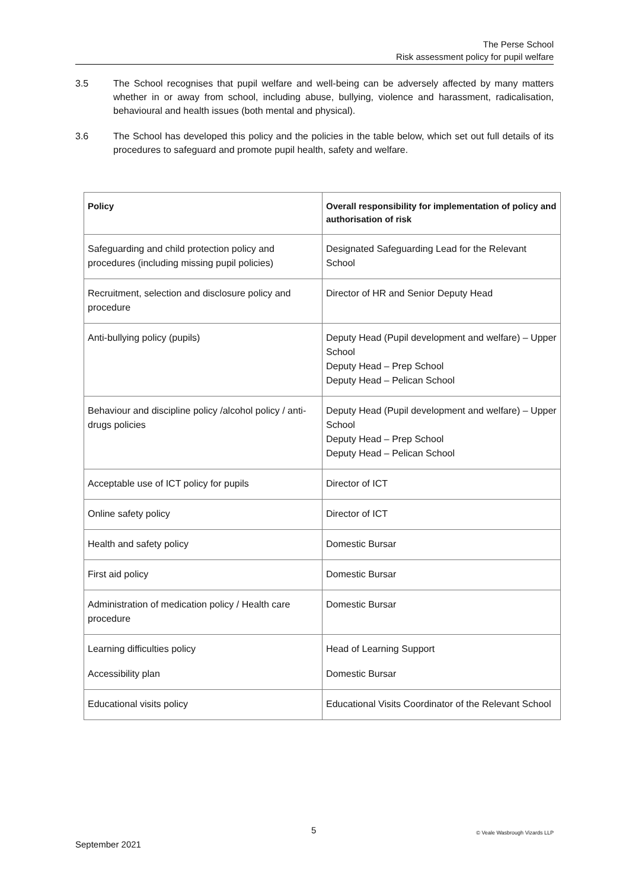The Perse School
Risk assessment policy for pupil welfare
3.5 The School recognises that pupil welfare and well-being can be adversely affected by many matters whether in or away from school, including abuse, bullying, violence and harassment, radicalisation, behavioural and health issues (both mental and physical).
3.6 The School has developed this policy and the policies in the table below, which set out full details of its procedures to safeguard and promote pupil health, safety and welfare.
| Policy | Overall responsibility for implementation of policy and authorisation of risk |
| --- | --- |
| Safeguarding and child protection policy and procedures (including missing pupil policies) | Designated Safeguarding Lead for the Relevant School |
| Recruitment, selection and disclosure policy and procedure | Director of HR and Senior Deputy Head |
| Anti-bullying policy (pupils) | Deputy Head (Pupil development and welfare) – Upper School Deputy Head – Prep School Deputy Head – Pelican School |
| Behaviour and discipline policy /alcohol policy / anti-drugs policies | Deputy Head (Pupil development and welfare) – Upper School Deputy Head – Prep School Deputy Head – Pelican School |
| Acceptable use of ICT policy for pupils | Director of ICT |
| Online safety policy | Director of ICT |
| Health and safety policy | Domestic Bursar |
| First aid policy | Domestic Bursar |
| Administration of medication policy / Health care procedure | Domestic Bursar |
| Learning difficulties policy Accessibility plan | Head of Learning Support Domestic Bursar |
| Educational visits policy | Educational Visits Coordinator of the Relevant School |
5 © Veale Wasbrough Vizards LLP
September 2021